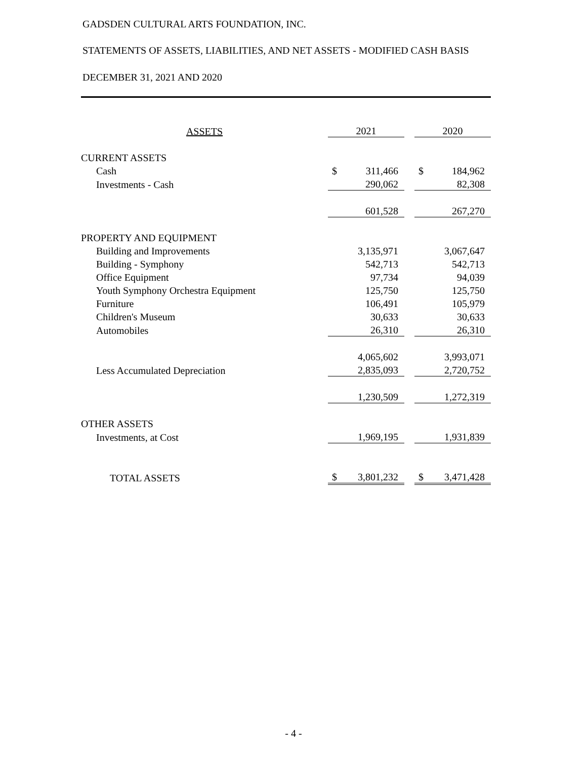GADSDEN CULTURAL ARTS FOUNDATION, INC.
STATEMENTS OF ASSETS, LIABILITIES, AND NET ASSETS - MODIFIED CASH BASIS
DECEMBER 31, 2021 AND 2020
| ASSETS | 2021 | | | 2020 | |
| --- | --- | --- | --- | --- | --- |
| CURRENT ASSETS | | | | | |
| Cash | $ | 311,466 | | $ | 184,962 |
| Investments - Cash | | 290,062 | | | 82,308 |
| | | 601,528 | | | 267,270 |
| PROPERTY AND EQUIPMENT | | | | | |
| Building and Improvements | | 3,135,971 | | | 3,067,647 |
| Building - Symphony | | 542,713 | | | 542,713 |
| Office Equipment | | 97,734 | | | 94,039 |
| Youth Symphony Orchestra Equipment | | 125,750 | | | 125,750 |
| Furniture | | 106,491 | | | 105,979 |
| Children's Museum | | 30,633 | | | 30,633 |
| Automobiles | | 26,310 | | | 26,310 |
| | | 4,065,602 | | | 3,993,071 |
| Less Accumulated Depreciation | | 2,835,093 | | | 2,720,752 |
| | | 1,230,509 | | | 1,272,319 |
| OTHER ASSETS | | | | | |
| Investments, at Cost | | 1,969,195 | | | 1,931,839 |
| TOTAL ASSETS | $ | 3,801,232 | | $ | 3,471,428 |
- 4 -